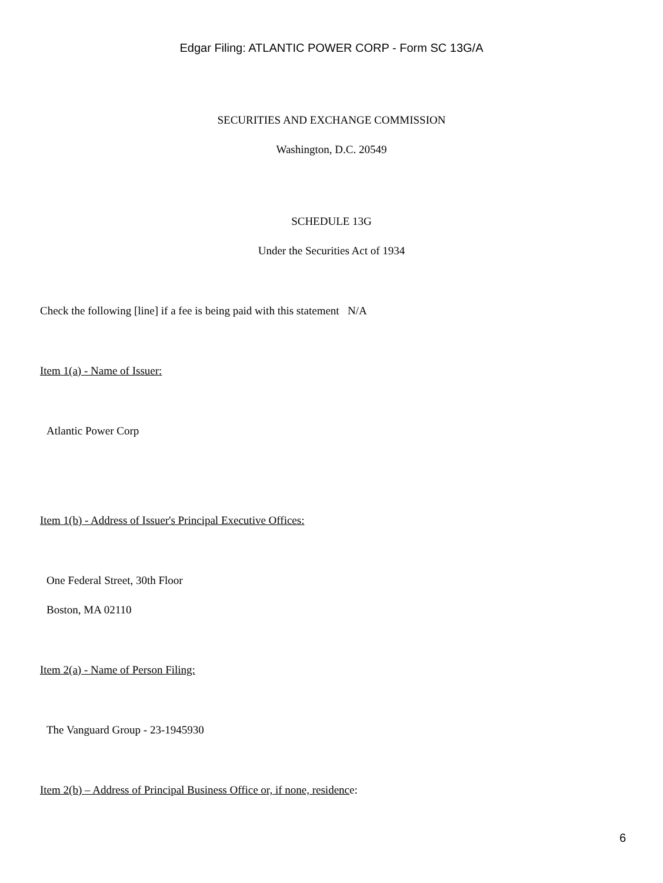Edgar Filing: ATLANTIC POWER CORP - Form SC 13G/A
SECURITIES AND EXCHANGE COMMISSION
Washington, D.C. 20549
SCHEDULE 13G
Under the Securities Act of 1934
Check the following [line] if a fee is being paid with this statement N/A
Item 1(a) - Name of Issuer:
Atlantic Power Corp
Item 1(b) - Address of Issuer's Principal Executive Offices:
One Federal Street, 30th Floor
Boston, MA 02110
Item 2(a) - Name of Person Filing:
The Vanguard Group - 23-1945930
Item 2(b) – Address of Principal Business Office or, if none, residence:
6